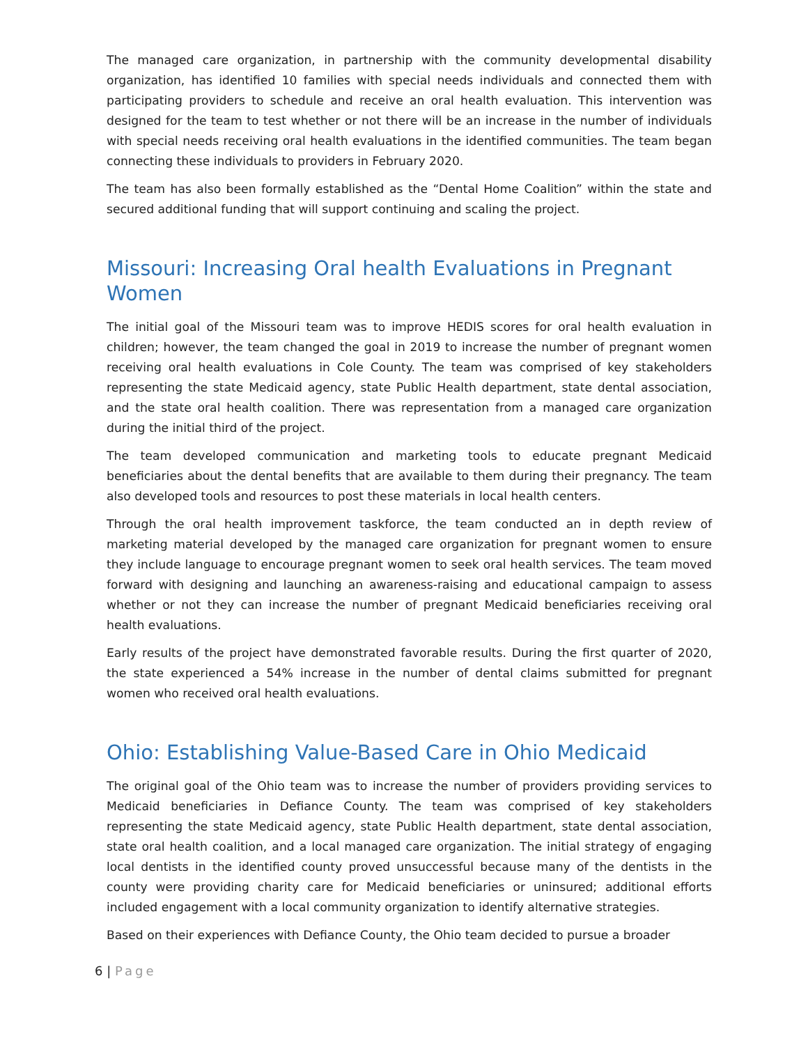The managed care organization, in partnership with the community developmental disability organization, has identified 10 families with special needs individuals and connected them with participating providers to schedule and receive an oral health evaluation. This intervention was designed for the team to test whether or not there will be an increase in the number of individuals with special needs receiving oral health evaluations in the identified communities. The team began connecting these individuals to providers in February 2020.
The team has also been formally established as the “Dental Home Coalition” within the state and secured additional funding that will support continuing and scaling the project.
Missouri: Increasing Oral health Evaluations in Pregnant Women
The initial goal of the Missouri team was to improve HEDIS scores for oral health evaluation in children; however, the team changed the goal in 2019 to increase the number of pregnant women receiving oral health evaluations in Cole County. The team was comprised of key stakeholders representing the state Medicaid agency, state Public Health department, state dental association, and the state oral health coalition. There was representation from a managed care organization during the initial third of the project.
The team developed communication and marketing tools to educate pregnant Medicaid beneficiaries about the dental benefits that are available to them during their pregnancy. The team also developed tools and resources to post these materials in local health centers.
Through the oral health improvement taskforce, the team conducted an in depth review of marketing material developed by the managed care organization for pregnant women to ensure they include language to encourage pregnant women to seek oral health services. The team moved forward with designing and launching an awareness-raising and educational campaign to assess whether or not they can increase the number of pregnant Medicaid beneficiaries receiving oral health evaluations.
Early results of the project have demonstrated favorable results. During the first quarter of 2020, the state experienced a 54% increase in the number of dental claims submitted for pregnant women who received oral health evaluations.
Ohio: Establishing Value-Based Care in Ohio Medicaid
The original goal of the Ohio team was to increase the number of providers providing services to Medicaid beneficiaries in Defiance County. The team was comprised of key stakeholders representing the state Medicaid agency, state Public Health department, state dental association, state oral health coalition, and a local managed care organization. The initial strategy of engaging local dentists in the identified county proved unsuccessful because many of the dentists in the county were providing charity care for Medicaid beneficiaries or uninsured; additional efforts included engagement with a local community organization to identify alternative strategies.
Based on their experiences with Defiance County, the Ohio team decided to pursue a broader
6 | Page